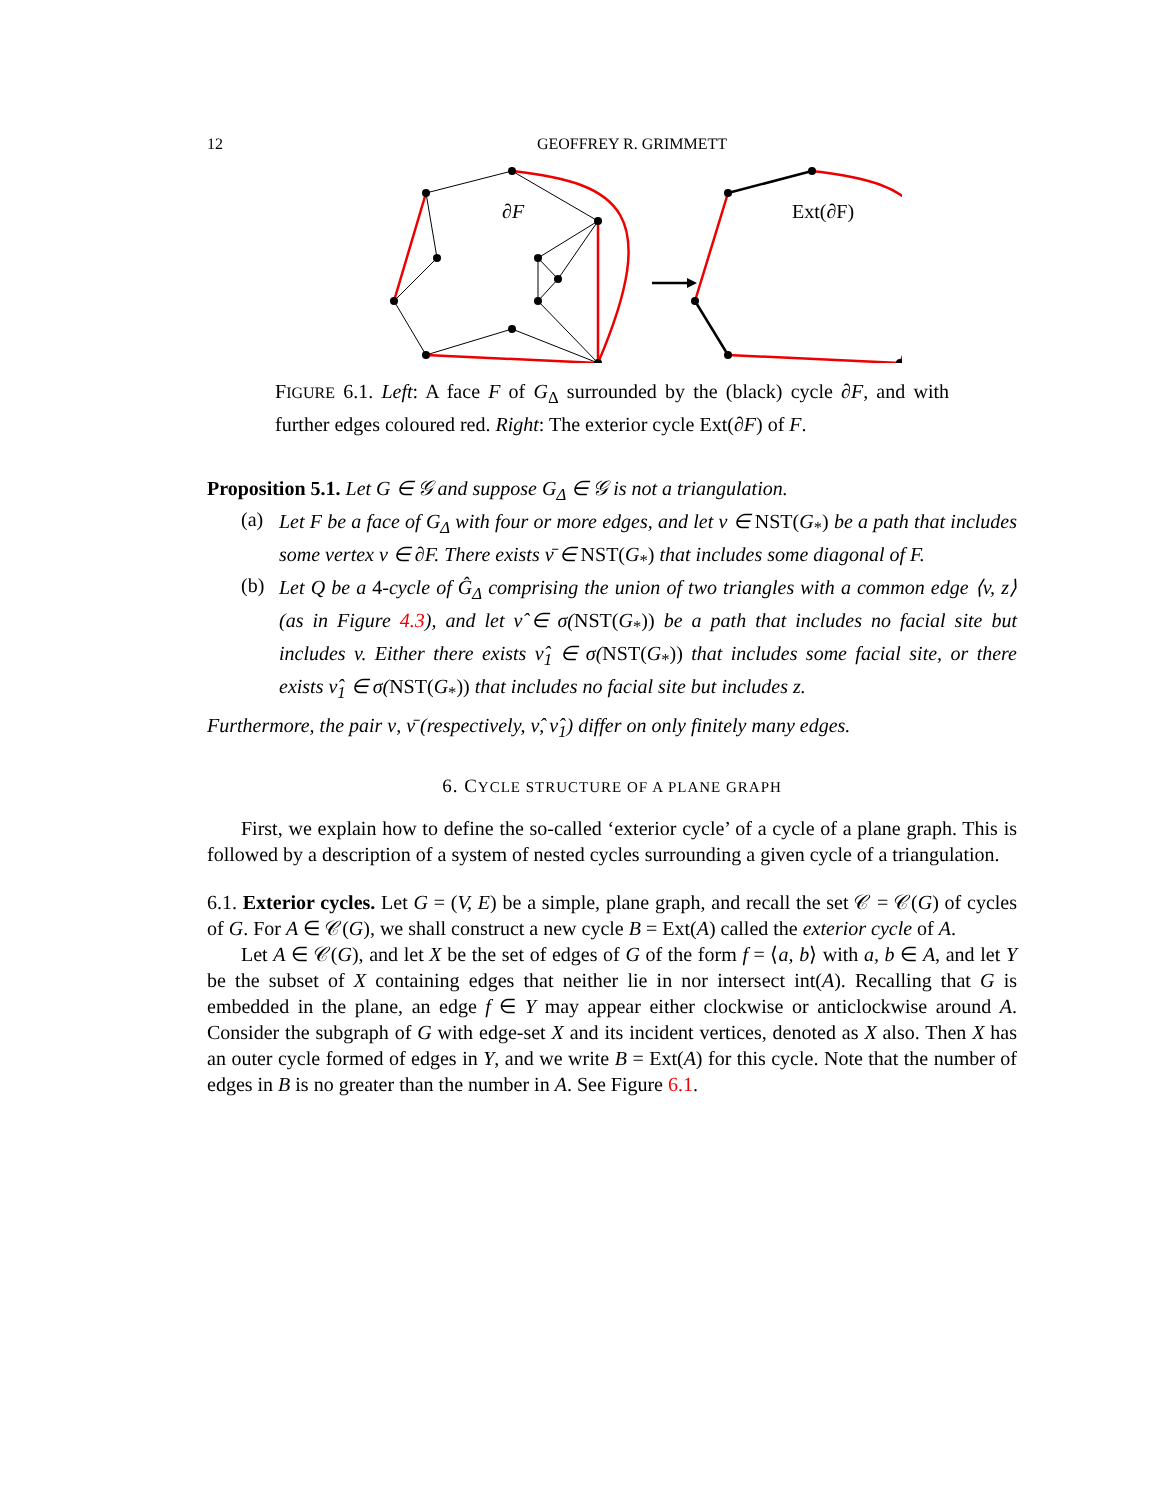12 GEOFFREY R. GRIMMETT
∂F
Ext(∂F)
FIGURE 6.1. Left: A face F of G<sub>Δ</sub> surrounded by the (black) cycle ∂F, and with further edges coloured red. Right: The exterior cycle Ext(∂F) of F.
Proposition 5.1. Let G ∈ 𝒢 and suppose G<sub>Δ</sub> ∈ 𝒢 is not a triangulation.
(a)
Let F be a face of G<sub>Δ</sub> with four or more edges, and let ν ∈ NST(G<sub>*</sub>) be a path that includes some vertex v ∈ ∂F. There exists ν̄ ∈ NST(G<sub>*</sub>) that includes some diagonal of F.
(b)
Let Q be a 4-cycle of Ĝ<sub>Δ</sub> comprising the union of two triangles with a common edge ⟨v, z⟩ (as in Figure 4.3), and let ν̂ ∈ σ(NST(G<sub>*</sub>)) be a path that includes no facial site but includes v. Either there exists ν̂<sub>1</sub> ∈ σ(NST(G<sub>*</sub>)) that includes some facial site, or there exists ν̂<sub>1</sub> ∈ σ(NST(G<sub>*</sub>)) that includes no facial site but includes z.
Furthermore, the pair ν, ν̄ (respectively, ν̂, ν̂<sub>1</sub>) differ on only finitely many edges.
6. CYCLE STRUCTURE OF A PLANE GRAPH
First, we explain how to define the so-called ‘exterior cycle’ of a cycle of a plane graph. This is followed by a description of a system of nested cycles surrounding a given cycle of a triangulation.
6.1. Exterior cycles. Let G = (V, E) be a simple, plane graph, and recall the set 𝒞 = 𝒞(G) of cycles of G. For A ∈ 𝒞(G), we shall construct a new cycle B = Ext(A) called the exterior cycle of A.
Let A ∈ 𝒞(G), and let X be the set of edges of G of the form f = ⟨a, b⟩ with a, b ∈ A, and let Y be the subset of X containing edges that neither lie in nor intersect int(A). Recalling that G is embedded in the plane, an edge f ∈ Y may appear either clockwise or anticlockwise around A. Consider the subgraph of G with edge-set X and its incident vertices, denoted as X also. Then X has an outer cycle formed of edges in Y, and we write B = Ext(A) for this cycle. Note that the number of edges in B is no greater than the number in A. See Figure 6.1.